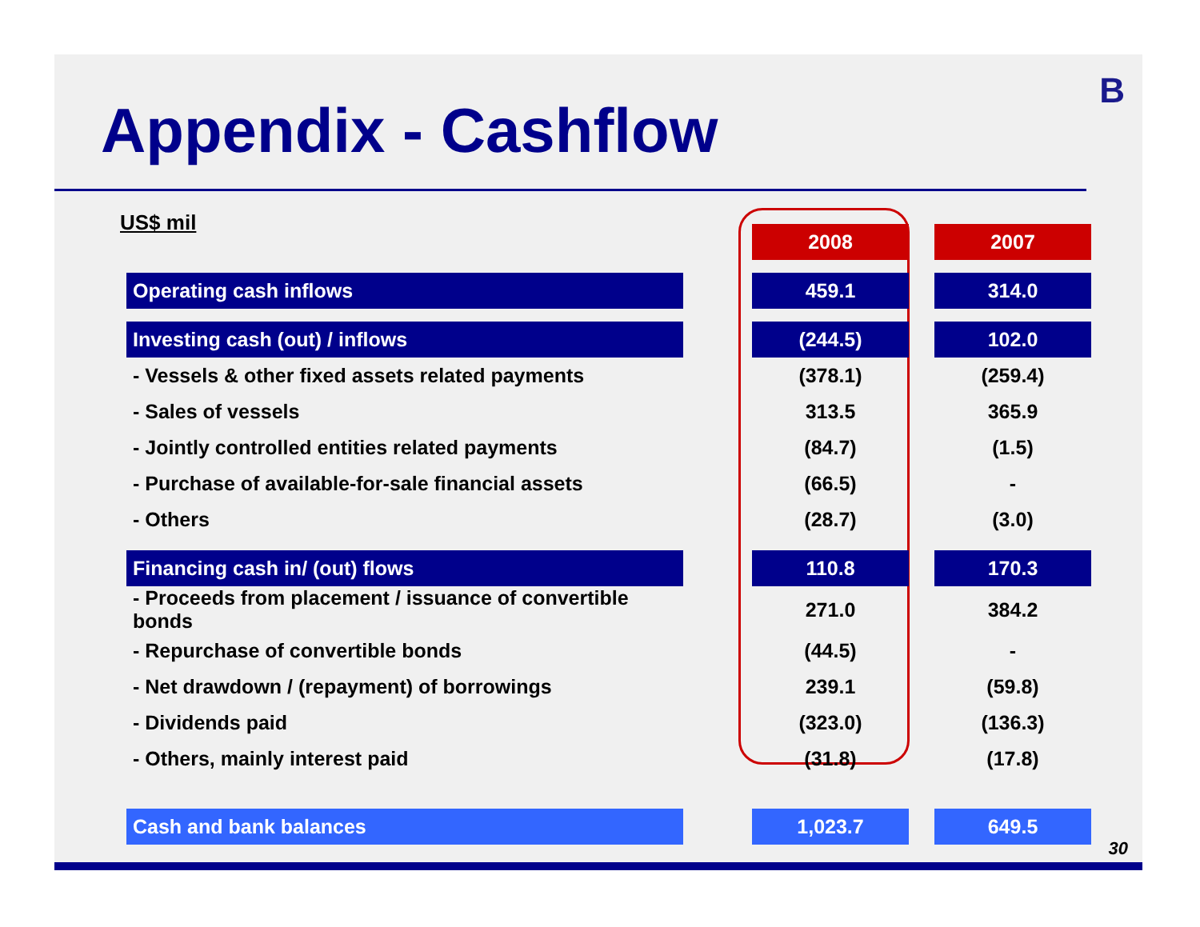Appendix - Cashflow
B
US$ mil
| | | 2008 | | 2007 |
| Operating cash inflows | | 459.1 | | 314.0 |
| Investing cash (out) / inflows | | (244.5) | | 102.0 |
| - Vessels & other fixed assets related payments | | (378.1) | | (259.4) |
| - Sales of vessels | | 313.5 | | 365.9 |
| - Jointly controlled entities related payments | | (84.7) | | (1.5) |
| - Purchase of available-for-sale financial assets | | (66.5) | | - |
| - Others | | (28.7) | | (3.0) |
| Financing cash in/ (out) flows | | 110.8 | | 170.3 |
| - Proceeds from placement / issuance of convertible bonds | | 271.0 | | 384.2 |
| - Repurchase of convertible bonds | | (44.5) | | - |
| - Net drawdown / (repayment) of borrowings | | 239.1 | | (59.8) |
| - Dividends paid | | (323.0) | | (136.3) |
| - Others, mainly interest paid | | (31.8) | | (17.8) |
| Cash and bank balances | | 1,023.7 | | 649.5 |
30